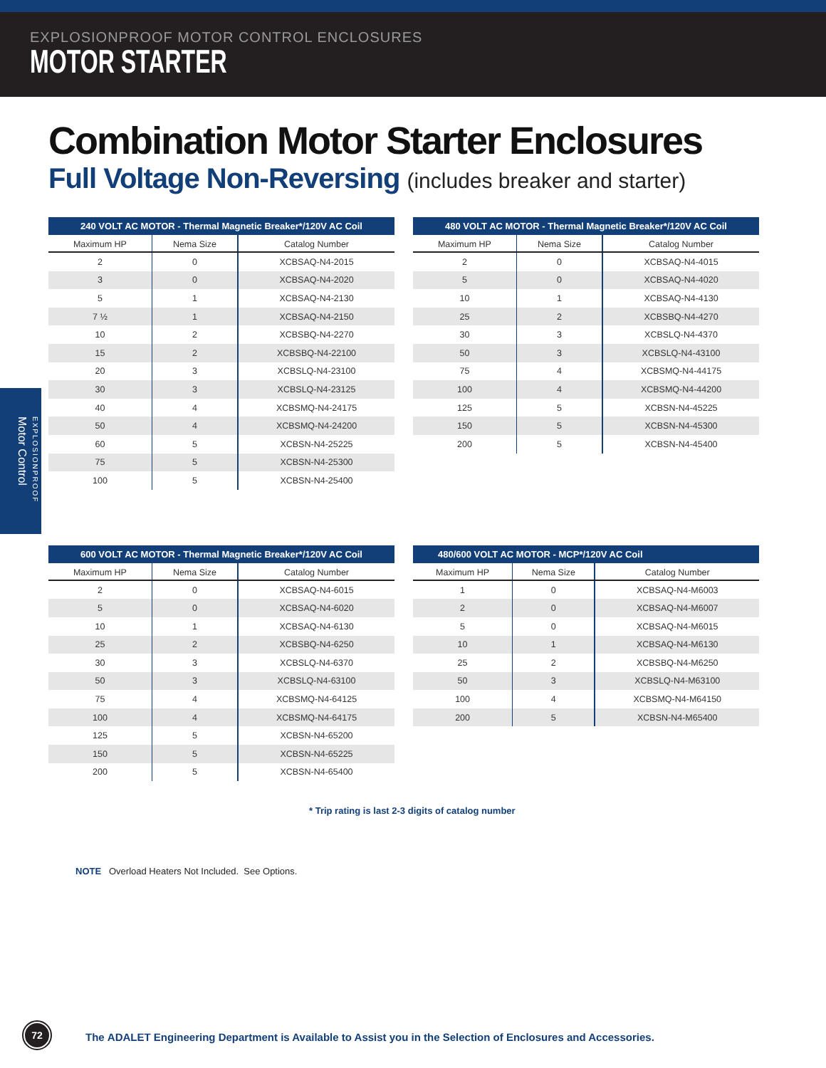EXPLOSIONPROOF MOTOR CONTROL ENCLOSURES
MOTOR STARTER
Combination Motor Starter Enclosures
Full Voltage Non-Reversing (includes breaker and starter)
EXPLOSIONPROOF Motor Control
240 VOLT AC MOTOR - Thermal Magnetic Breaker*/120V AC Coil
| Maximum HP | Nema Size | Catalog Number |
| --- | --- | --- |
| 2 | 0 | XCBSAQ-N4-2015 |
| 3 | 0 | XCBSAQ-N4-2020 |
| 5 | 1 | XCBSAQ-N4-2130 |
| 7 ½ | 1 | XCBSAQ-N4-2150 |
| 10 | 2 | XCBSBQ-N4-2270 |
| 15 | 2 | XCBSBQ-N4-22100 |
| 20 | 3 | XCBSLQ-N4-23100 |
| 30 | 3 | XCBSLQ-N4-23125 |
| 40 | 4 | XCBSMQ-N4-24175 |
| 50 | 4 | XCBSMQ-N4-24200 |
| 60 | 5 | XCBSN-N4-25225 |
| 75 | 5 | XCBSN-N4-25300 |
| 100 | 5 | XCBSN-N4-25400 |
480 VOLT AC MOTOR - Thermal Magnetic Breaker*/120V AC Coil
| Maximum HP | Nema Size | Catalog Number |
| --- | --- | --- |
| 2 | 0 | XCBSAQ-N4-4015 |
| 5 | 0 | XCBSAQ-N4-4020 |
| 10 | 1 | XCBSAQ-N4-4130 |
| 25 | 2 | XCBSBQ-N4-4270 |
| 30 | 3 | XCBSLQ-N4-4370 |
| 50 | 3 | XCBSLQ-N4-43100 |
| 75 | 4 | XCBSMQ-N4-44175 |
| 100 | 4 | XCBSMQ-N4-44200 |
| 125 | 5 | XCBSN-N4-45225 |
| 150 | 5 | XCBSN-N4-45300 |
| 200 | 5 | XCBSN-N4-45400 |
600 VOLT AC MOTOR - Thermal Magnetic Breaker*/120V AC Coil
| Maximum HP | Nema Size | Catalog Number |
| --- | --- | --- |
| 2 | 0 | XCBSAQ-N4-6015 |
| 5 | 0 | XCBSAQ-N4-6020 |
| 10 | 1 | XCBSAQ-N4-6130 |
| 25 | 2 | XCBSBQ-N4-6250 |
| 30 | 3 | XCBSLQ-N4-6370 |
| 50 | 3 | XCBSLQ-N4-63100 |
| 75 | 4 | XCBSMQ-N4-64125 |
| 100 | 4 | XCBSMQ-N4-64175 |
| 125 | 5 | XCBSN-N4-65200 |
| 150 | 5 | XCBSN-N4-65225 |
| 200 | 5 | XCBSN-N4-65400 |
480/600 VOLT AC MOTOR - MCP*/120V AC Coil
| Maximum HP | Nema Size | Catalog Number |
| --- | --- | --- |
| 1 | 0 | XCBSAQ-N4-M6003 |
| 2 | 0 | XCBSAQ-N4-M6007 |
| 5 | 0 | XCBSAQ-N4-M6015 |
| 10 | 1 | XCBSAQ-N4-M6130 |
| 25 | 2 | XCBSBQ-N4-M6250 |
| 50 | 3 | XCBSLQ-N4-M63100 |
| 100 | 4 | XCBSMQ-N4-M64150 |
| 200 | 5 | XCBSN-N4-M65400 |
* Trip rating is last 2-3 digits of catalog number
NOTE Overload Heaters Not Included. See Options.
72
The ADALET Engineering Department is Available to Assist you in the Selection of Enclosures and Accessories.